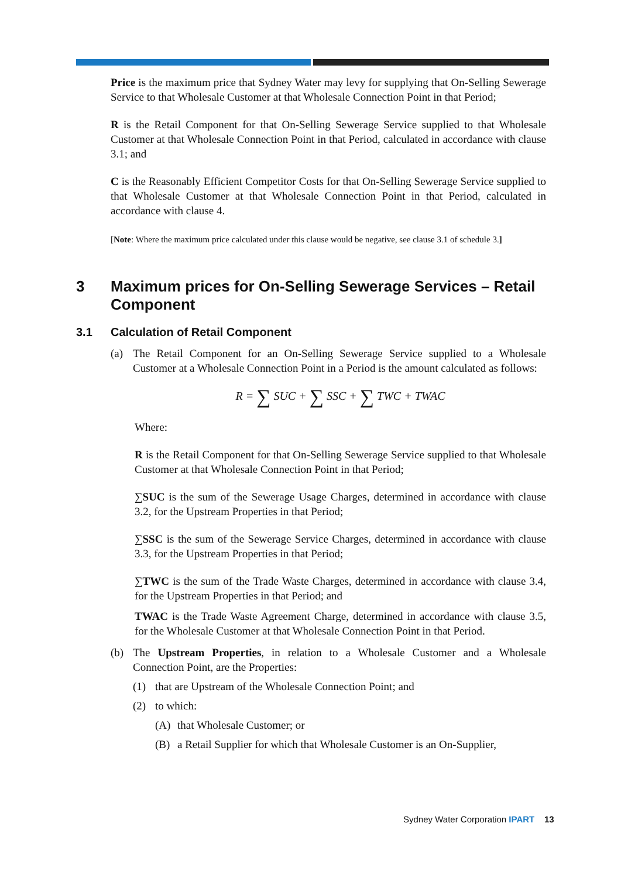Price is the maximum price that Sydney Water may levy for supplying that On-Selling Sewerage Service to that Wholesale Customer at that Wholesale Connection Point in that Period;
R is the Retail Component for that On-Selling Sewerage Service supplied to that Wholesale Customer at that Wholesale Connection Point in that Period, calculated in accordance with clause 3.1; and
C is the Reasonably Efficient Competitor Costs for that On-Selling Sewerage Service supplied to that Wholesale Customer at that Wholesale Connection Point in that Period, calculated in accordance with clause 4.
[Note: Where the maximum price calculated under this clause would be negative, see clause 3.1 of schedule 3.]
3 Maximum prices for On-Selling Sewerage Services – Retail Component
3.1 Calculation of Retail Component
(a) The Retail Component for an On-Selling Sewerage Service supplied to a Wholesale Customer at a Wholesale Connection Point in a Period is the amount calculated as follows:
R = ∑ SUC + ∑ SSC + ∑ TWC + TWAC
Where:
R is the Retail Component for that On-Selling Sewerage Service supplied to that Wholesale Customer at that Wholesale Connection Point in that Period;
∑SUC is the sum of the Sewerage Usage Charges, determined in accordance with clause 3.2, for the Upstream Properties in that Period;
∑SSC is the sum of the Sewerage Service Charges, determined in accordance with clause 3.3, for the Upstream Properties in that Period;
∑TWC is the sum of the Trade Waste Charges, determined in accordance with clause 3.4, for the Upstream Properties in that Period; and
TWAC is the Trade Waste Agreement Charge, determined in accordance with clause 3.5, for the Wholesale Customer at that Wholesale Connection Point in that Period.
(b) The Upstream Properties, in relation to a Wholesale Customer and a Wholesale Connection Point, are the Properties:
(1) that are Upstream of the Wholesale Connection Point; and
(2) to which:
(A) that Wholesale Customer; or
(B) a Retail Supplier for which that Wholesale Customer is an On-Supplier,
Sydney Water Corporation IPART 13